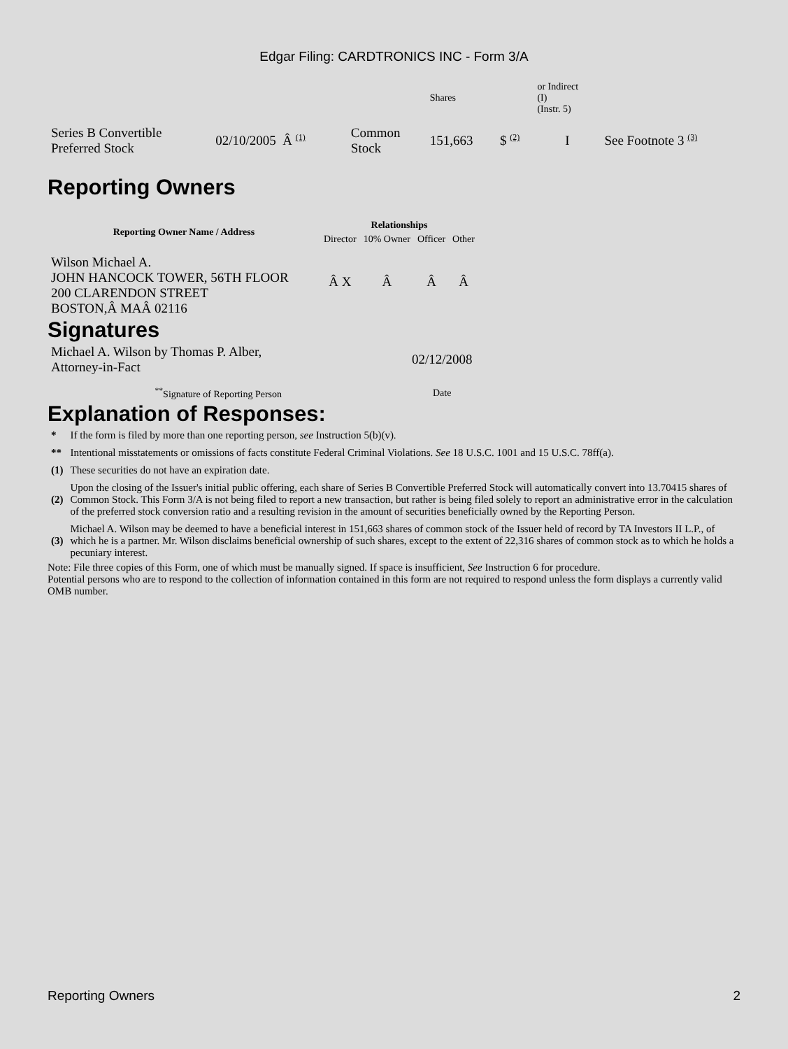Edgar Filing: CARDTRONICS INC - Form 3/A
| | | | Shares | | or Indirect (I) (Instr. 5) | |
| Series B Convertible Preferred Stock | 02/10/2005 Â (1) | Common Stock | 151,663 | $ (2) | I | See Footnote 3 (3) |
Reporting Owners
| Reporting Owner Name / Address | Relationships | | | |
| --- | --- | --- | --- | --- |
| | Director | 10% Owner | Officer | Other |
| Wilson Michael A. JOHN HANCOCK TOWER, 56TH FLOOR 200 CLARENDON STREET BOSTON,Â MAÂ 02116 | Â X | Â | Â | Â |
Signatures
| Michael A. Wilson by Thomas P. Alber, Attorney-in-Fact | 02/12/2008 |
| <sup>**</sup> Signature of Reporting Person | Date |
Explanation of Responses:
| * | If the form is filed by more than one reporting person, see Instruction 5(b)(v). |
| ** | Intentional misstatements or omissions of facts constitute Federal Criminal Violations. See 18 U.S.C. 1001 and 15 U.S.C. 78ff(a). |
| (1) | These securities do not have an expiration date. |
| (2) | Upon the closing of the Issuer's initial public offering, each share of Series B Convertible Preferred Stock will automatically convert into 13.70415 shares of Common Stock. This Form 3/A is not being filed to report a new transaction, but rather is being filed solely to report an administrative error in the calculation of the preferred stock conversion ratio and a resulting revision in the amount of securities beneficially owned by the Reporting Person. |
| (3) | Michael A. Wilson may be deemed to have a beneficial interest in 151,663 shares of common stock of the Issuer held of record by TA Investors II L.P., of which he is a partner. Mr. Wilson disclaims beneficial ownership of such shares, except to the extent of 22,316 shares of common stock as to which he holds a pecuniary interest. |
Note: File three copies of this Form, one of which must be manually signed. If space is insufficient, See Instruction 6 for procedure.
Potential persons who are to respond to the collection of information contained in this form are not required to respond unless the form displays a currently valid OMB number.
Reporting Owners 2